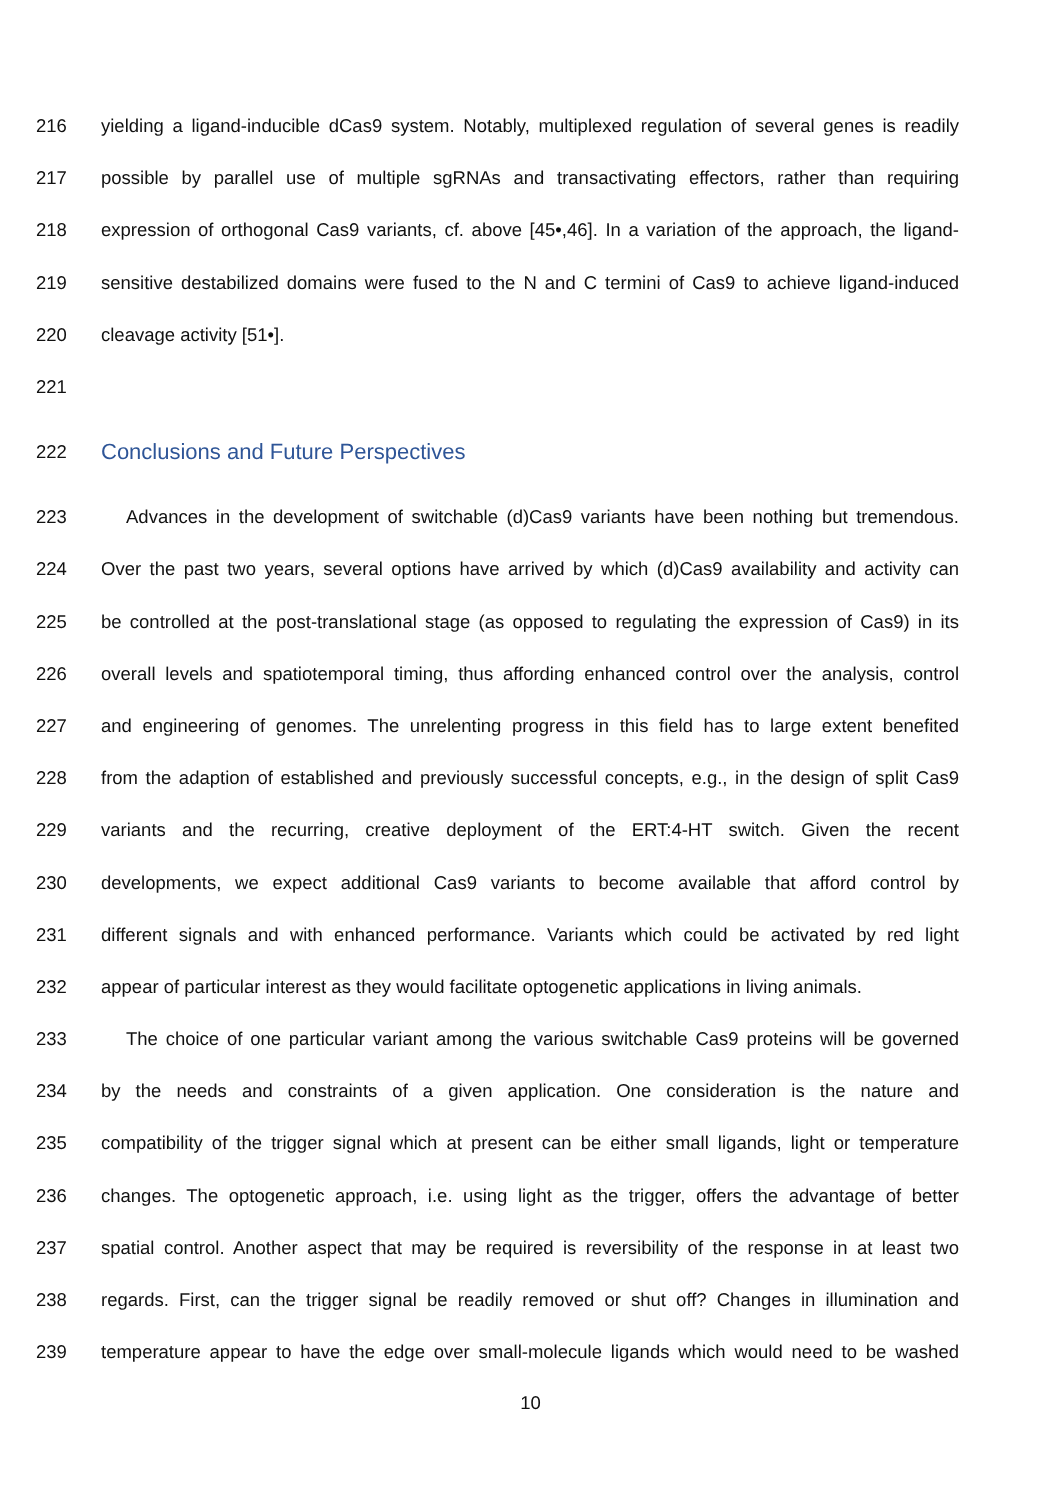216 yielding a ligand-inducible dCas9 system. Notably, multiplexed regulation of several genes is readily
217 possible by parallel use of multiple sgRNAs and transactivating effectors, rather than requiring
218 expression of orthogonal Cas9 variants, cf. above [45•,46]. In a variation of the approach, the ligand-
219 sensitive destabilized domains were fused to the N and C termini of Cas9 to achieve ligand-induced
220 cleavage activity [51•].
221
222 Conclusions and Future Perspectives
223 Advances in the development of switchable (d)Cas9 variants have been nothing but tremendous.
224 Over the past two years, several options have arrived by which (d)Cas9 availability and activity can
225 be controlled at the post-translational stage (as opposed to regulating the expression of Cas9) in its
226 overall levels and spatiotemporal timing, thus affording enhanced control over the analysis, control
227 and engineering of genomes. The unrelenting progress in this field has to large extent benefited
228 from the adaption of established and previously successful concepts, e.g., in the design of split Cas9
229 variants and the recurring, creative deployment of the ERT:4-HT switch. Given the recent
230 developments, we expect additional Cas9 variants to become available that afford control by
231 different signals and with enhanced performance. Variants which could be activated by red light
232 appear of particular interest as they would facilitate optogenetic applications in living animals.
233 The choice of one particular variant among the various switchable Cas9 proteins will be governed
234 by the needs and constraints of a given application. One consideration is the nature and
235 compatibility of the trigger signal which at present can be either small ligands, light or temperature
236 changes. The optogenetic approach, i.e. using light as the trigger, offers the advantage of better
237 spatial control. Another aspect that may be required is reversibility of the response in at least two
238 regards. First, can the trigger signal be readily removed or shut off? Changes in illumination and
239 temperature appear to have the edge over small-molecule ligands which would need to be washed
10